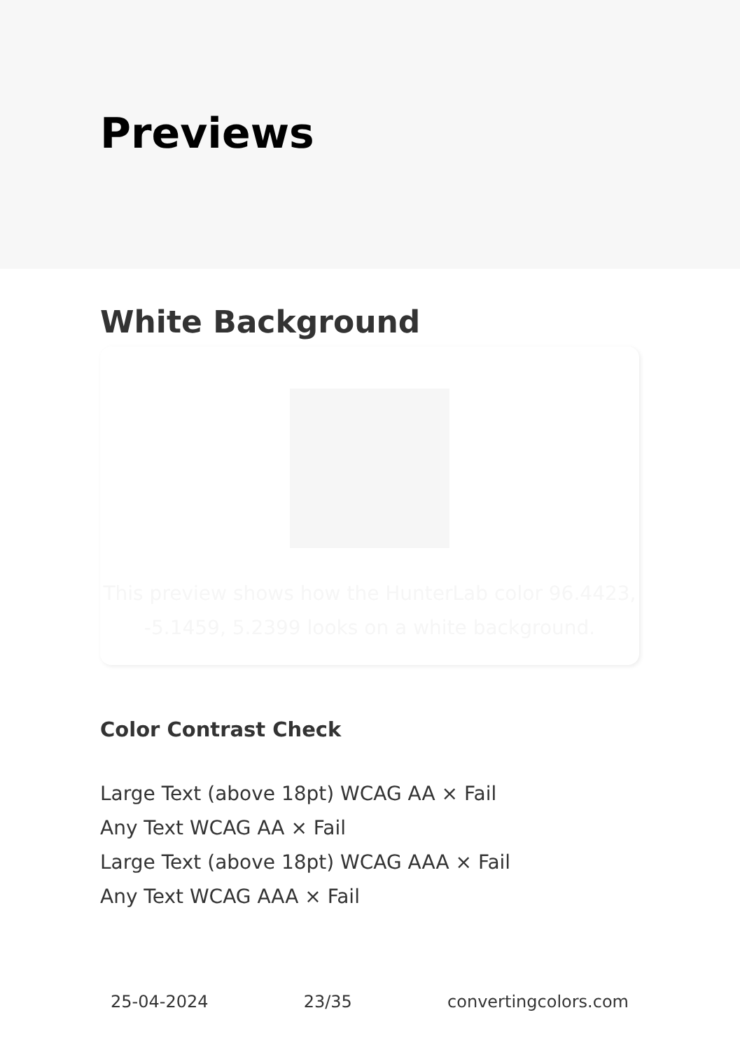Previews
White Background
This preview shows how the HunterLab color 96.4423, -5.1459, 5.2399 looks on a white background.
Color Contrast Check
Large Text (above 18pt) WCAG AA × Fail
Any Text WCAG AA × Fail
Large Text (above 18pt) WCAG AAA × Fail
Any Text WCAG AAA × Fail
25-04-2024 23/35 convertingcolors.com